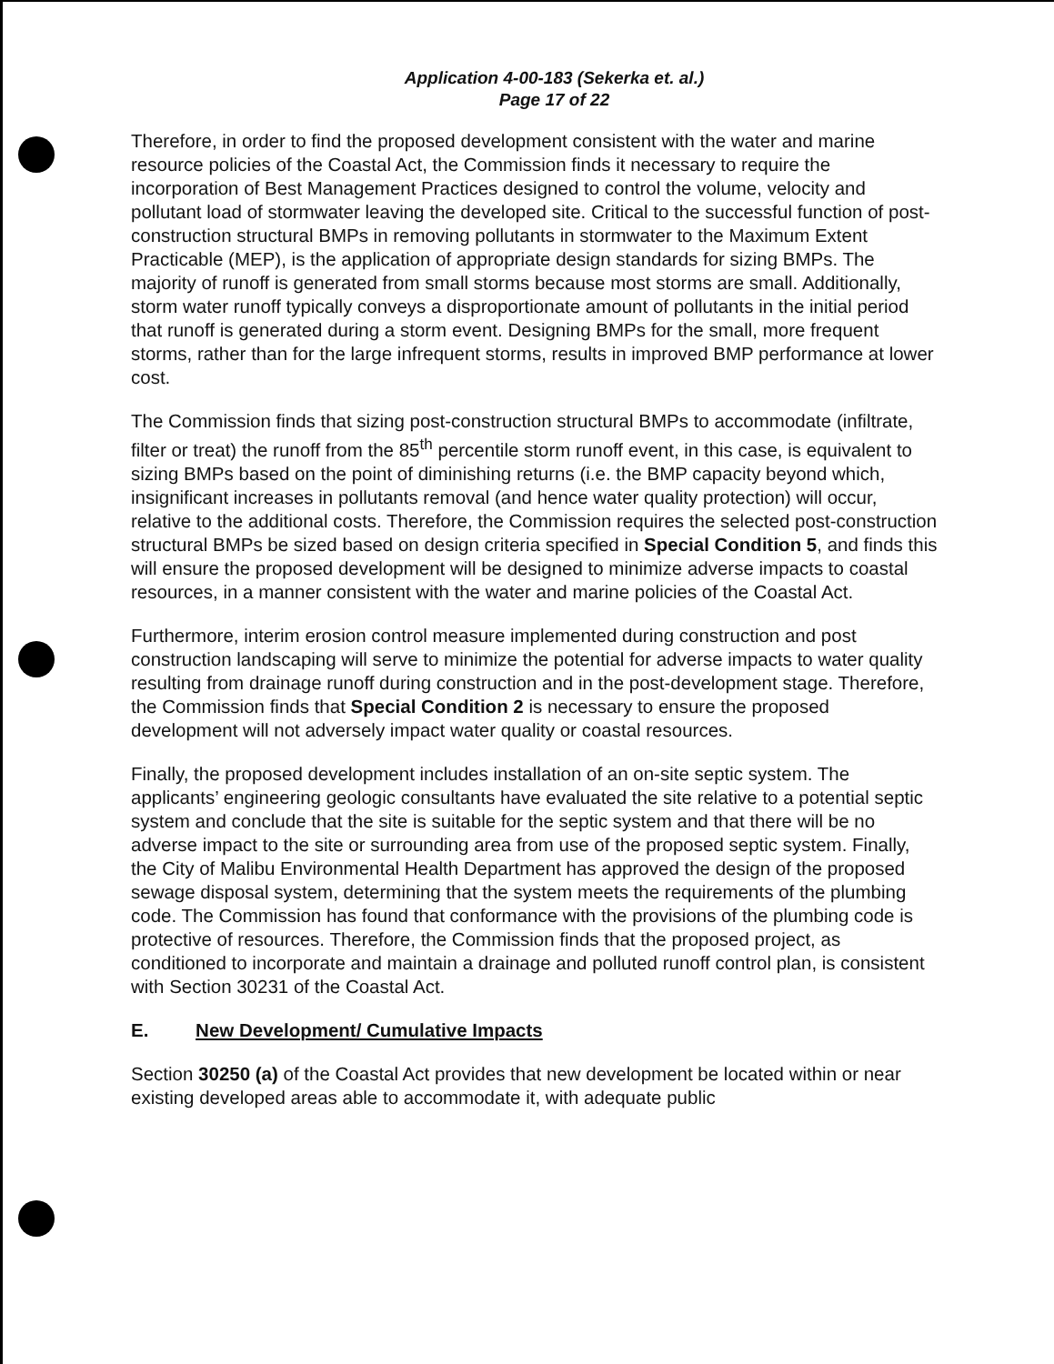Application 4-00-183 (Sekerka et. al.)
Page 17 of 22
Therefore, in order to find the proposed development consistent with the water and marine resource policies of the Coastal Act, the Commission finds it necessary to require the incorporation of Best Management Practices designed to control the volume, velocity and pollutant load of stormwater leaving the developed site. Critical to the successful function of post-construction structural BMPs in removing pollutants in stormwater to the Maximum Extent Practicable (MEP), is the application of appropriate design standards for sizing BMPs. The majority of runoff is generated from small storms because most storms are small. Additionally, storm water runoff typically conveys a disproportionate amount of pollutants in the initial period that runoff is generated during a storm event. Designing BMPs for the small, more frequent storms, rather than for the large infrequent storms, results in improved BMP performance at lower cost.
The Commission finds that sizing post-construction structural BMPs to accommodate (infiltrate, filter or treat) the runoff from the 85<sup>th</sup> percentile storm runoff event, in this case, is equivalent to sizing BMPs based on the point of diminishing returns (i.e. the BMP capacity beyond which, insignificant increases in pollutants removal (and hence water quality protection) will occur, relative to the additional costs. Therefore, the Commission requires the selected post-construction structural BMPs be sized based on design criteria specified in Special Condition 5, and finds this will ensure the proposed development will be designed to minimize adverse impacts to coastal resources, in a manner consistent with the water and marine policies of the Coastal Act.
Furthermore, interim erosion control measure implemented during construction and post construction landscaping will serve to minimize the potential for adverse impacts to water quality resulting from drainage runoff during construction and in the post-development stage. Therefore, the Commission finds that Special Condition 2 is necessary to ensure the proposed development will not adversely impact water quality or coastal resources.
Finally, the proposed development includes installation of an on-site septic system. The applicants’ engineering geologic consultants have evaluated the site relative to a potential septic system and conclude that the site is suitable for the septic system and that there will be no adverse impact to the site or surrounding area from use of the proposed septic system. Finally, the City of Malibu Environmental Health Department has approved the design of the proposed sewage disposal system, determining that the system meets the requirements of the plumbing code. The Commission has found that conformance with the provisions of the plumbing code is protective of resources. Therefore, the Commission finds that the proposed project, as conditioned to incorporate and maintain a drainage and polluted runoff control plan, is consistent with Section 30231 of the Coastal Act.
E. New Development/ Cumulative Impacts
Section 30250 (a) of the Coastal Act provides that new development be located within or near existing developed areas able to accommodate it, with adequate public